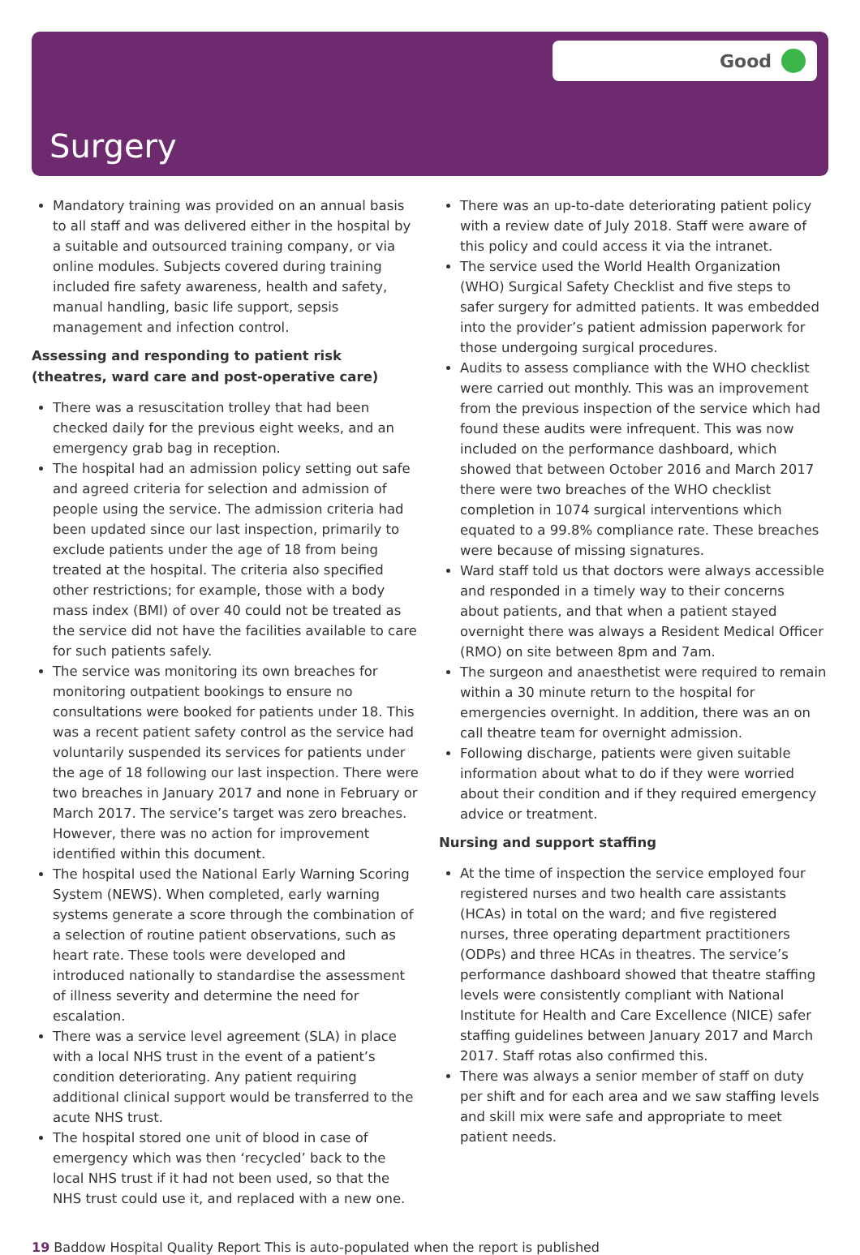Good
Surgery
Mandatory training was provided on an annual basis to all staff and was delivered either in the hospital by a suitable and outsourced training company, or via online modules. Subjects covered during training included fire safety awareness, health and safety, manual handling, basic life support, sepsis management and infection control.
Assessing and responding to patient risk (theatres, ward care and post-operative care)
There was a resuscitation trolley that had been checked daily for the previous eight weeks, and an emergency grab bag in reception.
The hospital had an admission policy setting out safe and agreed criteria for selection and admission of people using the service. The admission criteria had been updated since our last inspection, primarily to exclude patients under the age of 18 from being treated at the hospital. The criteria also specified other restrictions; for example, those with a body mass index (BMI) of over 40 could not be treated as the service did not have the facilities available to care for such patients safely.
The service was monitoring its own breaches for monitoring outpatient bookings to ensure no consultations were booked for patients under 18. This was a recent patient safety control as the service had voluntarily suspended its services for patients under the age of 18 following our last inspection. There were two breaches in January 2017 and none in February or March 2017. The service’s target was zero breaches. However, there was no action for improvement identified within this document.
The hospital used the National Early Warning Scoring System (NEWS). When completed, early warning systems generate a score through the combination of a selection of routine patient observations, such as heart rate. These tools were developed and introduced nationally to standardise the assessment of illness severity and determine the need for escalation.
There was a service level agreement (SLA) in place with a local NHS trust in the event of a patient’s condition deteriorating. Any patient requiring additional clinical support would be transferred to the acute NHS trust.
The hospital stored one unit of blood in case of emergency which was then ‘recycled’ back to the local NHS trust if it had not been used, so that the NHS trust could use it, and replaced with a new one.
There was an up-to-date deteriorating patient policy with a review date of July 2018. Staff were aware of this policy and could access it via the intranet.
The service used the World Health Organization (WHO) Surgical Safety Checklist and five steps to safer surgery for admitted patients. It was embedded into the provider’s patient admission paperwork for those undergoing surgical procedures.
Audits to assess compliance with the WHO checklist were carried out monthly. This was an improvement from the previous inspection of the service which had found these audits were infrequent. This was now included on the performance dashboard, which showed that between October 2016 and March 2017 there were two breaches of the WHO checklist completion in 1074 surgical interventions which equated to a 99.8% compliance rate. These breaches were because of missing signatures.
Ward staff told us that doctors were always accessible and responded in a timely way to their concerns about patients, and that when a patient stayed overnight there was always a Resident Medical Officer (RMO) on site between 8pm and 7am.
The surgeon and anaesthetist were required to remain within a 30 minute return to the hospital for emergencies overnight. In addition, there was an on call theatre team for overnight admission.
Following discharge, patients were given suitable information about what to do if they were worried about their condition and if they required emergency advice or treatment.
Nursing and support staffing
At the time of inspection the service employed four registered nurses and two health care assistants (HCAs) in total on the ward; and five registered nurses, three operating department practitioners (ODPs) and three HCAs in theatres. The service’s performance dashboard showed that theatre staffing levels were consistently compliant with National Institute for Health and Care Excellence (NICE) safer staffing guidelines between January 2017 and March 2017. Staff rotas also confirmed this.
There was always a senior member of staff on duty per shift and for each area and we saw staffing levels and skill mix were safe and appropriate to meet patient needs.
19 Baddow Hospital Quality Report This is auto-populated when the report is published